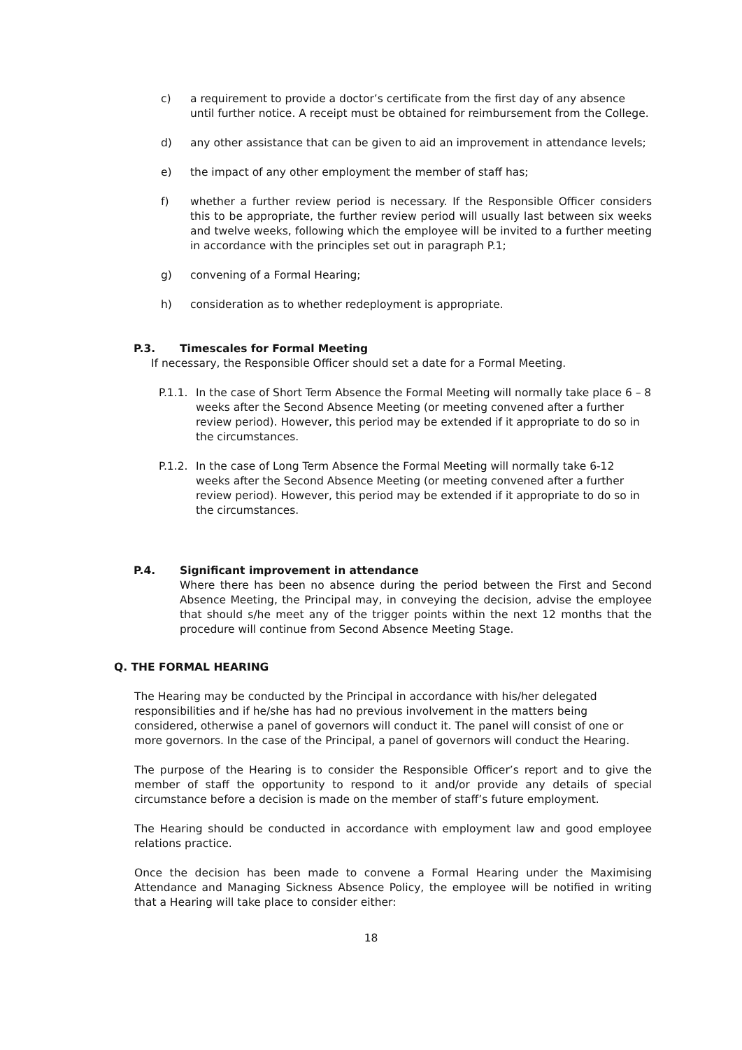c) a requirement to provide a doctor’s certificate from the first day of any absence until further notice. A receipt must be obtained for reimbursement from the College.
d) any other assistance that can be given to aid an improvement in attendance levels;
e) the impact of any other employment the member of staff has;
f) whether a further review period is necessary. If the Responsible Officer considers this to be appropriate, the further review period will usually last between six weeks and twelve weeks, following which the employee will be invited to a further meeting in accordance with the principles set out in paragraph P.1;
g) convening of a Formal Hearing;
h) consideration as to whether redeployment is appropriate.
P.3. Timescales for Formal Meeting
If necessary, the Responsible Officer should set a date for a Formal Meeting.
P.1.1. In the case of Short Term Absence the Formal Meeting will normally take place 6 – 8 weeks after the Second Absence Meeting (or meeting convened after a further review period). However, this period may be extended if it appropriate to do so in the circumstances.
P.1.2. In the case of Long Term Absence the Formal Meeting will normally take 6-12 weeks after the Second Absence Meeting (or meeting convened after a further review period). However, this period may be extended if it appropriate to do so in the circumstances.
P.4. Significant improvement in attendance
Where there has been no absence during the period between the First and Second Absence Meeting, the Principal may, in conveying the decision, advise the employee that should s/he meet any of the trigger points within the next 12 months that the procedure will continue from Second Absence Meeting Stage.
Q. THE FORMAL HEARING
The Hearing may be conducted by the Principal in accordance with his/her delegated responsibilities and if he/she has had no previous involvement in the matters being considered, otherwise a panel of governors will conduct it. The panel will consist of one or more governors. In the case of the Principal, a panel of governors will conduct the Hearing.
The purpose of the Hearing is to consider the Responsible Officer’s report and to give the member of staff the opportunity to respond to it and/or provide any details of special circumstance before a decision is made on the member of staff’s future employment.
The Hearing should be conducted in accordance with employment law and good employee relations practice.
Once the decision has been made to convene a Formal Hearing under the Maximising Attendance and Managing Sickness Absence Policy, the employee will be notified in writing that a Hearing will take place to consider either:
18